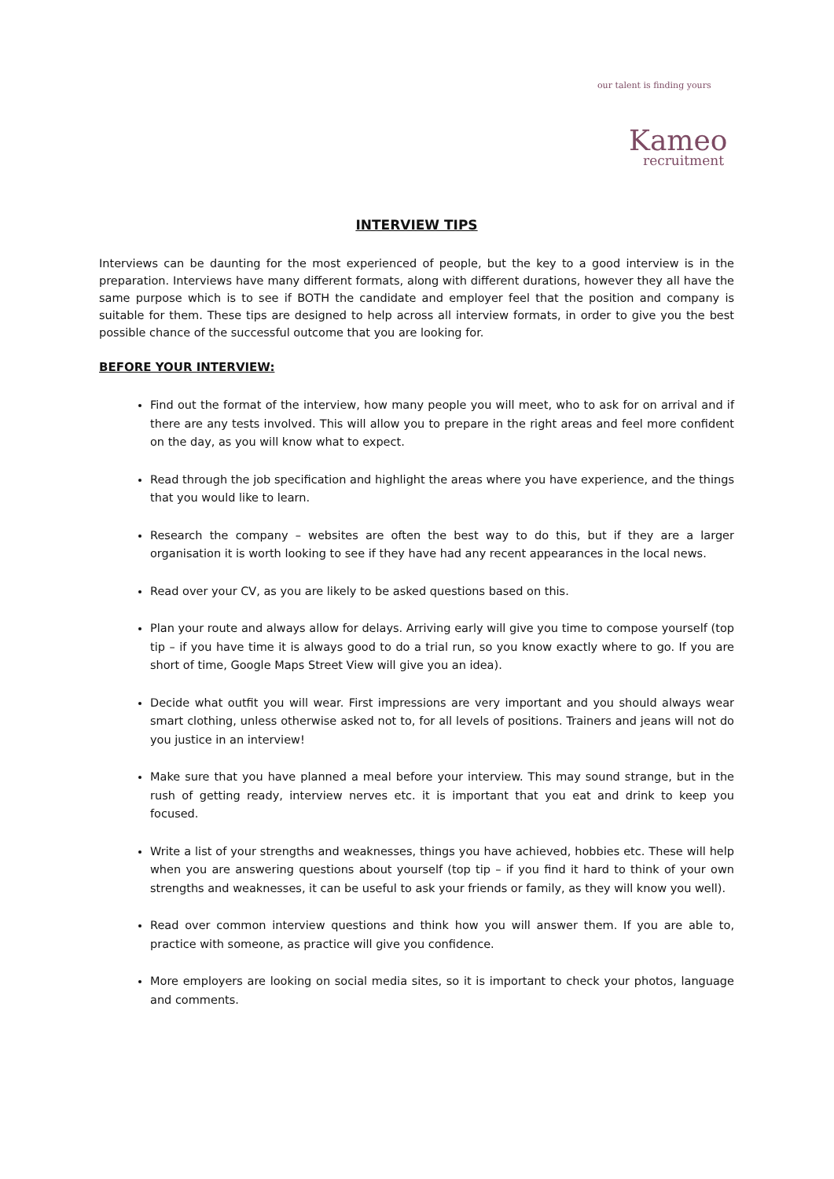our talent is finding yours
Kameo
recruitment
INTERVIEW TIPS
Interviews can be daunting for the most experienced of people, but the key to a good interview is in the preparation. Interviews have many different formats, along with different durations, however they all have the same purpose which is to see if BOTH the candidate and employer feel that the position and company is suitable for them. These tips are designed to help across all interview formats, in order to give you the best possible chance of the successful outcome that you are looking for.
BEFORE YOUR INTERVIEW:
Find out the format of the interview, how many people you will meet, who to ask for on arrival and if there are any tests involved. This will allow you to prepare in the right areas and feel more confident on the day, as you will know what to expect.
Read through the job specification and highlight the areas where you have experience, and the things that you would like to learn.
Research the company – websites are often the best way to do this, but if they are a larger organisation it is worth looking to see if they have had any recent appearances in the local news.
Read over your CV, as you are likely to be asked questions based on this.
Plan your route and always allow for delays. Arriving early will give you time to compose yourself (top tip – if you have time it is always good to do a trial run, so you know exactly where to go. If you are short of time, Google Maps Street View will give you an idea).
Decide what outfit you will wear. First impressions are very important and you should always wear smart clothing, unless otherwise asked not to, for all levels of positions. Trainers and jeans will not do you justice in an interview!
Make sure that you have planned a meal before your interview. This may sound strange, but in the rush of getting ready, interview nerves etc. it is important that you eat and drink to keep you focused.
Write a list of your strengths and weaknesses, things you have achieved, hobbies etc. These will help when you are answering questions about yourself (top tip – if you find it hard to think of your own strengths and weaknesses, it can be useful to ask your friends or family, as they will know you well).
Read over common interview questions and think how you will answer them. If you are able to, practice with someone, as practice will give you confidence.
More employers are looking on social media sites, so it is important to check your photos, language and comments.